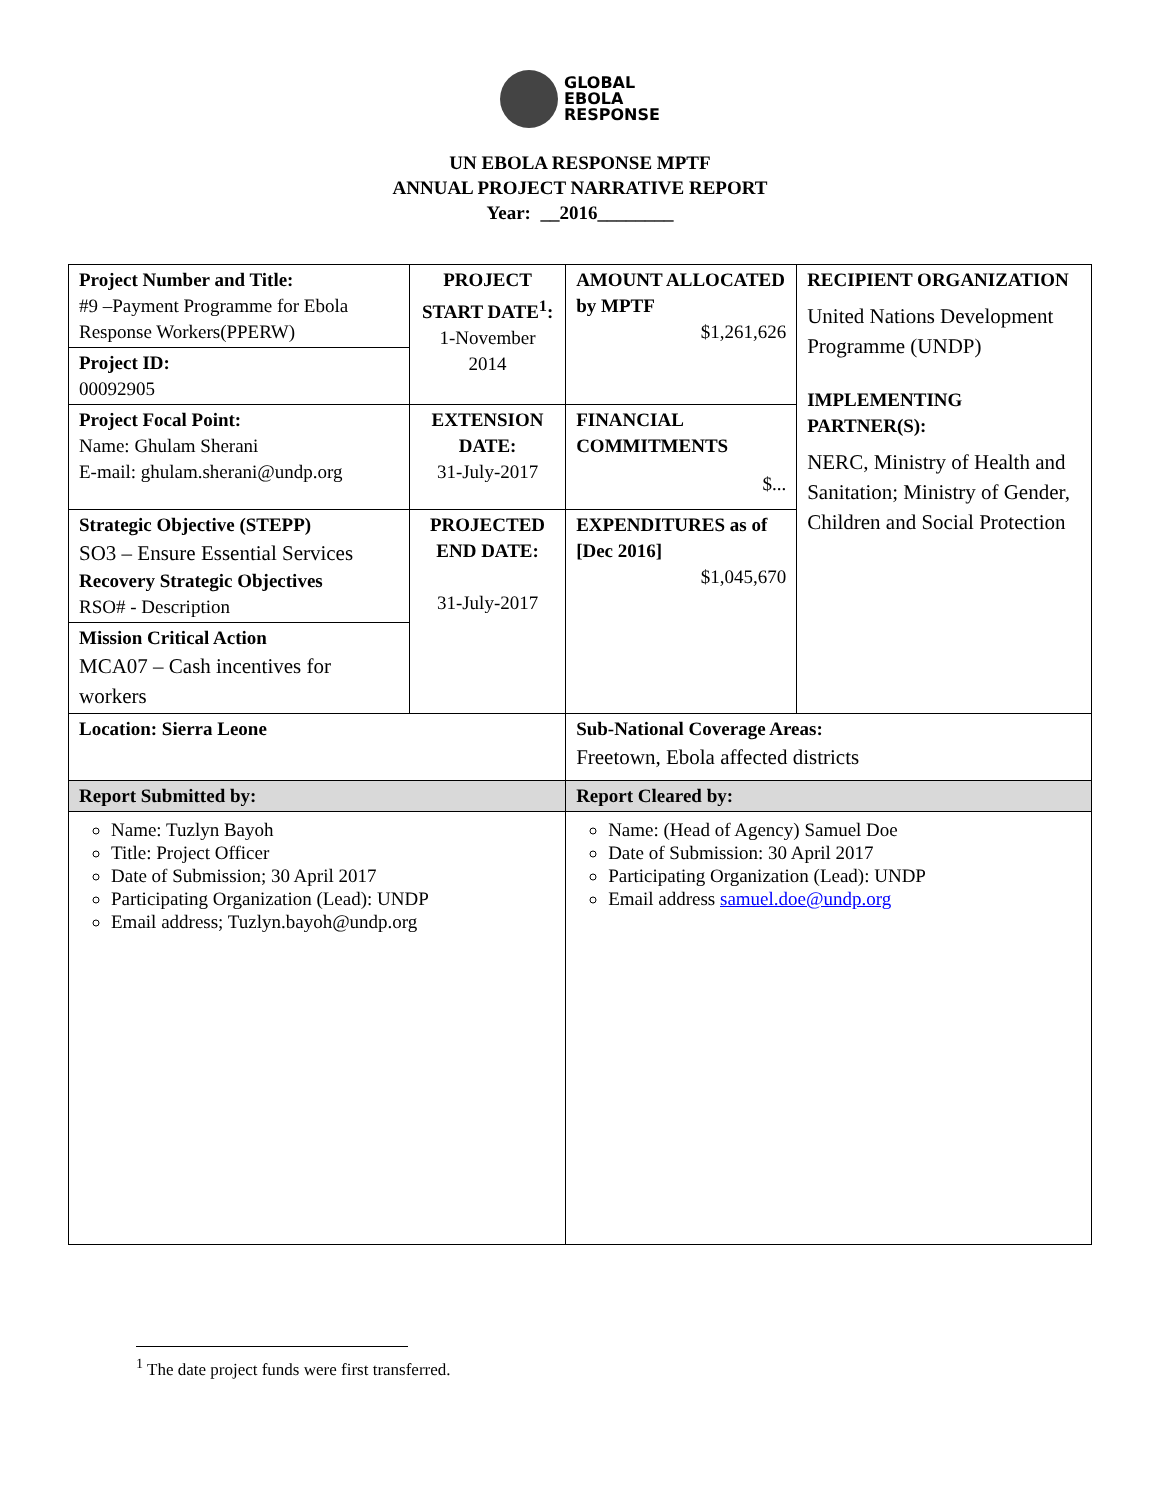GLOBAL
EBOLA
RESPONSE
UN EBOLA RESPONSE MPTF
ANNUAL PROJECT NARRATIVE REPORT
Year: __2016________
| Project Number and Title: #9 –Payment Programme for Ebola Response Workers(PPERW) | PROJECT START DATE<sup>1</sup>: 1-November 2014 | | AMOUNT ALLOCATED by MPTF $1,261,626 | RECIPIENT ORGANIZATION United Nations Development Programme (UNDP) IMPLEMENTING PARTNER(S): NERC, Ministry of Health and Sanitation; Ministry of Gender, Children and Social Protection |
| Project ID: 00092905 | | | | |
| Project Focal Point: Name: Ghulam Sherani E-mail: ghulam.sherani@undp.org | EXTENSION DATE: 31-July-2017 | | FINANCIAL COMMITMENTS $... | |
| Strategic Objective (STEPP) SO3 – Ensure Essential Services Recovery Strategic Objectives RSO# - Description | PROJECTED END DATE: 31-July-2017 | | EXPENDITURES as of [Dec 2016] $1,045,670 | |
| Mission Critical Action MCA07 – Cash incentives for workers | | | | |
| Location: Sierra Leone | | Sub-National Coverage Areas: Freetown, Ebola affected districts | | |
| Report Submitted by: | | Report Cleared by: | | |
| Name: Tuzlyn Bayoh Title: Project Officer Date of Submission; 30 April 2017 Participating Organization (Lead): UNDP Email address; Tuzlyn.bayoh@undp.org | | Name: (Head of Agency) Samuel Doe Date of Submission: 30 April 2017 Participating Organization (Lead): UNDP Email address samuel.doe@undp.org | | |
<sup>1</sup> The date project funds were first transferred.